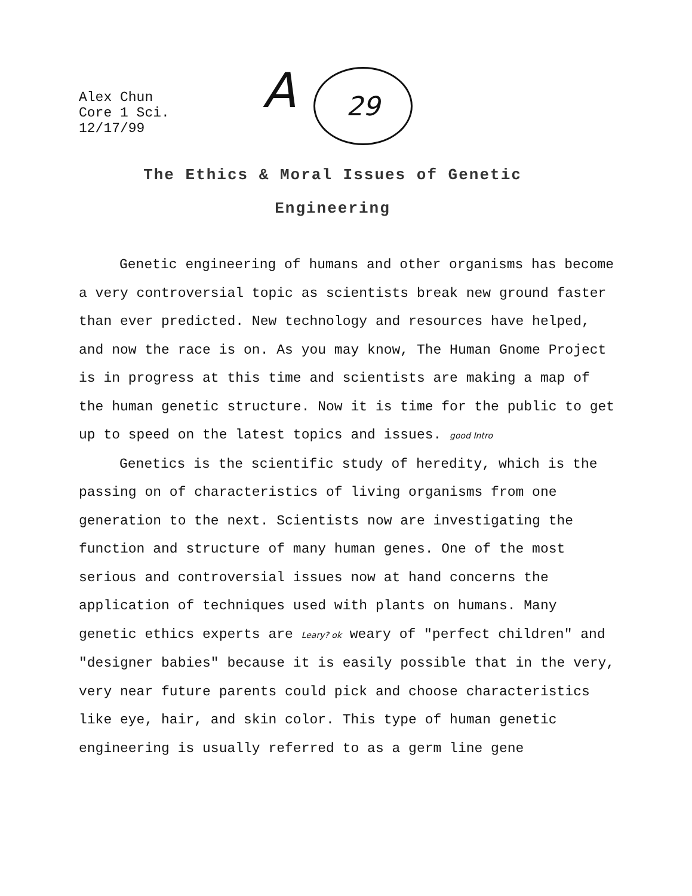Alex Chun
Core 1 Sci.
12/17/99
A 29
The Ethics & Moral Issues of Genetic
Engineering
Genetic engineering of humans and other organisms has become a very controversial topic as scientists break new ground faster than ever predicted. New technology and resources have helped, and now the race is on. As you may know, The Human Gnome Project is in progress at this time and scientists are making a map of the human genetic structure. Now it is time for the public to get up to speed on the latest topics and issues. good Intro
Genetics is the scientific study of heredity, which is the passing on of characteristics of living organisms from one generation to the next. Scientists now are investigating the function and structure of many human genes. One of the most serious and controversial issues now at hand concerns the application of techniques used with plants on humans. Many genetic ethics experts are Leary? ok weary of "perfect children" and "designer babies" because it is easily possible that in the very, very near future parents could pick and choose characteristics like eye, hair, and skin color. This type of human genetic engineering is usually referred to as a germ line gene